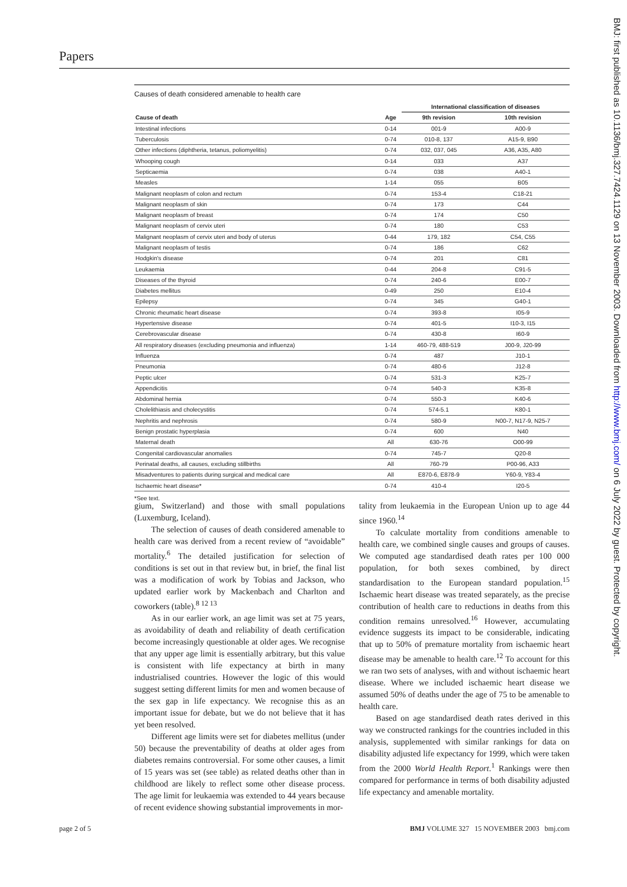Papers
BMJ: first published as 10.1136/bmj.327.7424.1129 on 13 November 2003. Downloaded from http://www.bmj.com/ on 6 July 2022 by guest. Protected by copyright.
Causes of death considered amenable to health care
| | | International classification of diseases | |
| --- | --- | --- | --- |
| Cause of death | Age | 9th revision | 10th revision |
| Intestinal infections | 0-14 | 001-9 | A00-9 |
| Tuberculosis | 0-74 | 010-8, 137 | A15-9, B90 |
| Other infections (diphtheria, tetanus, poliomyelitis) | 0-74 | 032, 037, 045 | A36, A35, A80 |
| Whooping cough | 0-14 | 033 | A37 |
| Septicaemia | 0-74 | 038 | A40-1 |
| Measles | 1-14 | 055 | B05 |
| Malignant neoplasm of colon and rectum | 0-74 | 153-4 | C18-21 |
| Malignant neoplasm of skin | 0-74 | 173 | C44 |
| Malignant neoplasm of breast | 0-74 | 174 | C50 |
| Malignant neoplasm of cervix uteri | 0-74 | 180 | C53 |
| Malignant neoplasm of cervix uteri and body of uterus | 0-44 | 179, 182 | C54, C55 |
| Malignant neoplasm of testis | 0-74 | 186 | C62 |
| Hodgkin's disease | 0-74 | 201 | C81 |
| Leukaemia | 0-44 | 204-8 | C91-5 |
| Diseases of the thyroid | 0-74 | 240-6 | E00-7 |
| Diabetes mellitus | 0-49 | 250 | E10-4 |
| Epilepsy | 0-74 | 345 | G40-1 |
| Chronic rheumatic heart disease | 0-74 | 393-8 | I05-9 |
| Hypertensive disease | 0-74 | 401-5 | I10-3, I15 |
| Cerebrovascular disease | 0-74 | 430-8 | I60-9 |
| All respiratory diseases (excluding pneumonia and influenza) | 1-14 | 460-79, 488-519 | J00-9, J20-99 |
| Influenza | 0-74 | 487 | J10-1 |
| Pneumonia | 0-74 | 480-6 | J12-8 |
| Peptic ulcer | 0-74 | 531-3 | K25-7 |
| Appendicitis | 0-74 | 540-3 | K35-8 |
| Abdominal hernia | 0-74 | 550-3 | K40-6 |
| Cholelithiasis and cholecystitis | 0-74 | 574-5.1 | K80-1 |
| Nephritis and nephrosis | 0-74 | 580-9 | N00-7, N17-9, N25-7 |
| Benign prostatic hyperplasia | 0-74 | 600 | N40 |
| Maternal death | All | 630-76 | O00-99 |
| Congenital cardiovascular anomalies | 0-74 | 745-7 | Q20-8 |
| Perinatal deaths, all causes, excluding stillbirths | All | 760-79 | P00-96, A33 |
| Misadventures to patients during surgical and medical care | All | E870-6, E878-9 | Y60-9, Y83-4 |
| Ischaemic heart disease* | 0-74 | 410-4 | I20-5 |
*See text.
gium, Switzerland) and those with small populations (Luxemburg, Iceland).
The selection of causes of death considered amenable to health care was derived from a recent review of “avoidable” mortality.<sup>6</sup> The detailed justification for selection of conditions is set out in that review but, in brief, the final list was a modification of work by Tobias and Jackson, who updated earlier work by Mackenbach and Charlton and coworkers (table).<sup>8 12 13</sup>
As in our earlier work, an age limit was set at 75 years, as avoidability of death and reliability of death certification become increasingly questionable at older ages. We recognise that any upper age limit is essentially arbitrary, but this value is consistent with life expectancy at birth in many industrialised countries. However the logic of this would suggest setting different limits for men and women because of the sex gap in life expectancy. We recognise this as an important issue for debate, but we do not believe that it has yet been resolved.
Different age limits were set for diabetes mellitus (under 50) because the preventability of deaths at older ages from diabetes remains controversial. For some other causes, a limit of 15 years was set (see table) as related deaths other than in childhood are likely to reflect some other disease process. The age limit for leukaemia was extended to 44 years because of recent evidence showing substantial improvements in mor-
tality from leukaemia in the European Union up to age 44 since 1960.<sup>14</sup>
To calculate mortality from conditions amenable to health care, we combined single causes and groups of causes. We computed age standardised death rates per 100 000 population, for both sexes combined, by direct standardisation to the European standard population.<sup>15</sup> Ischaemic heart disease was treated separately, as the precise contribution of health care to reductions in deaths from this condition remains unresolved.<sup>16</sup> However, accumulating evidence suggests its impact to be considerable, indicating that up to 50% of premature mortality from ischaemic heart disease may be amenable to health care.<sup>12</sup> To account for this we ran two sets of analyses, with and without ischaemic heart disease. Where we included ischaemic heart disease we assumed 50% of deaths under the age of 75 to be amenable to health care.
Based on age standardised death rates derived in this way we constructed rankings for the countries included in this analysis, supplemented with similar rankings for data on disability adjusted life expectancy for 1999, which were taken from the 2000 World Health Report.<sup>1</sup> Rankings were then compared for performance in terms of both disability adjusted life expectancy and amenable mortality.
page 2 of 5 BMJ VOLUME 327 15 NOVEMBER 2003 bmj.com